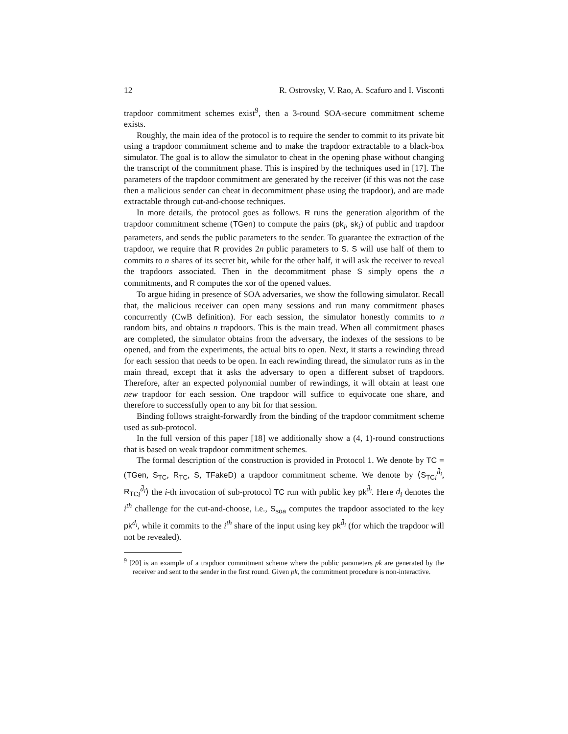12 R. Ostrovsky, V. Rao, A. Scafuro and I. Visconti
trapdoor commitment schemes exist<sup>9</sup>, then a 3-round SOA-secure commitment scheme exists.
Roughly, the main idea of the protocol is to require the sender to commit to its private bit using a trapdoor commitment scheme and to make the trapdoor extractable to a black-box simulator. The goal is to allow the simulator to cheat in the opening phase without changing the transcript of the commitment phase. This is inspired by the techniques used in [17]. The parameters of the trapdoor commitment are generated by the receiver (if this was not the case then a malicious sender can cheat in decommitment phase using the trapdoor), and are made extractable through cut-and-choose techniques.
In more details, the protocol goes as follows. R runs the generation algorithm of the trapdoor commitment scheme (TGen) to compute the pairs (pk<sub>i</sub>, sk<sub>i</sub>) of public and trapdoor parameters, and sends the public parameters to the sender. To guarantee the extraction of the trapdoor, we require that R provides 2n public parameters to S. S will use half of them to commits to n shares of its secret bit, while for the other half, it will ask the receiver to reveal the trapdoors associated. Then in the decommitment phase S simply opens the n commitments, and R computes the xor of the opened values.
To argue hiding in presence of SOA adversaries, we show the following simulator. Recall that, the malicious receiver can open many sessions and run many commitment phases concurrently (CwB definition). For each session, the simulator honestly commits to n random bits, and obtains n trapdoors. This is the main tread. When all commitment phases are completed, the simulator obtains from the adversary, the indexes of the sessions to be opened, and from the experiments, the actual bits to open. Next, it starts a rewinding thread for each session that needs to be open. In each rewinding thread, the simulator runs as in the main thread, except that it asks the adversary to open a different subset of trapdoors. Therefore, after an expected polynomial number of rewindings, it will obtain at least one new trapdoor for each session. One trapdoor will suffice to equivocate one share, and therefore to successfully open to any bit for that session.
Binding follows straight-forwardly from the binding of the trapdoor commitment scheme used as sub-protocol.
In the full version of this paper [18] we additionally show a (4, 1)-round constructions that is based on weak trapdoor commitment schemes.
The formal description of the construction is provided in Protocol 1. We denote by TC = (TGen, S<sub>TC</sub>, R<sub>TC</sub>, S, TFakeD) a trapdoor commitment scheme. We denote by ⟨S<sub>TC</sub> <sub>i</sub><sup>d̄<sub>i</sub></sup>, R<sub>TC</sub> <sub>i</sub><sup>d̄<sub>i</sub></sup>⟩ the i-th invocation of sub-protocol TC run with public key pk<sup>d̄<sub>i</sub></sup>. Here d<sub>i</sub> denotes the i<sup>th</sup> challenge for the cut-and-choose, i.e., S<sub>soa</sub> computes the trapdoor associated to the key pk<sup>d<sub>i</sub></sup>, while it commits to the i<sup>th</sup> share of the input using key pk<sup>d̄<sub>i</sub></sup> (for which the trapdoor will not be revealed).
<sup>9</sup> [20] is an example of a trapdoor commitment scheme where the public parameters pk are generated by the receiver and sent to the sender in the first round. Given pk, the commitment procedure is non-interactive.